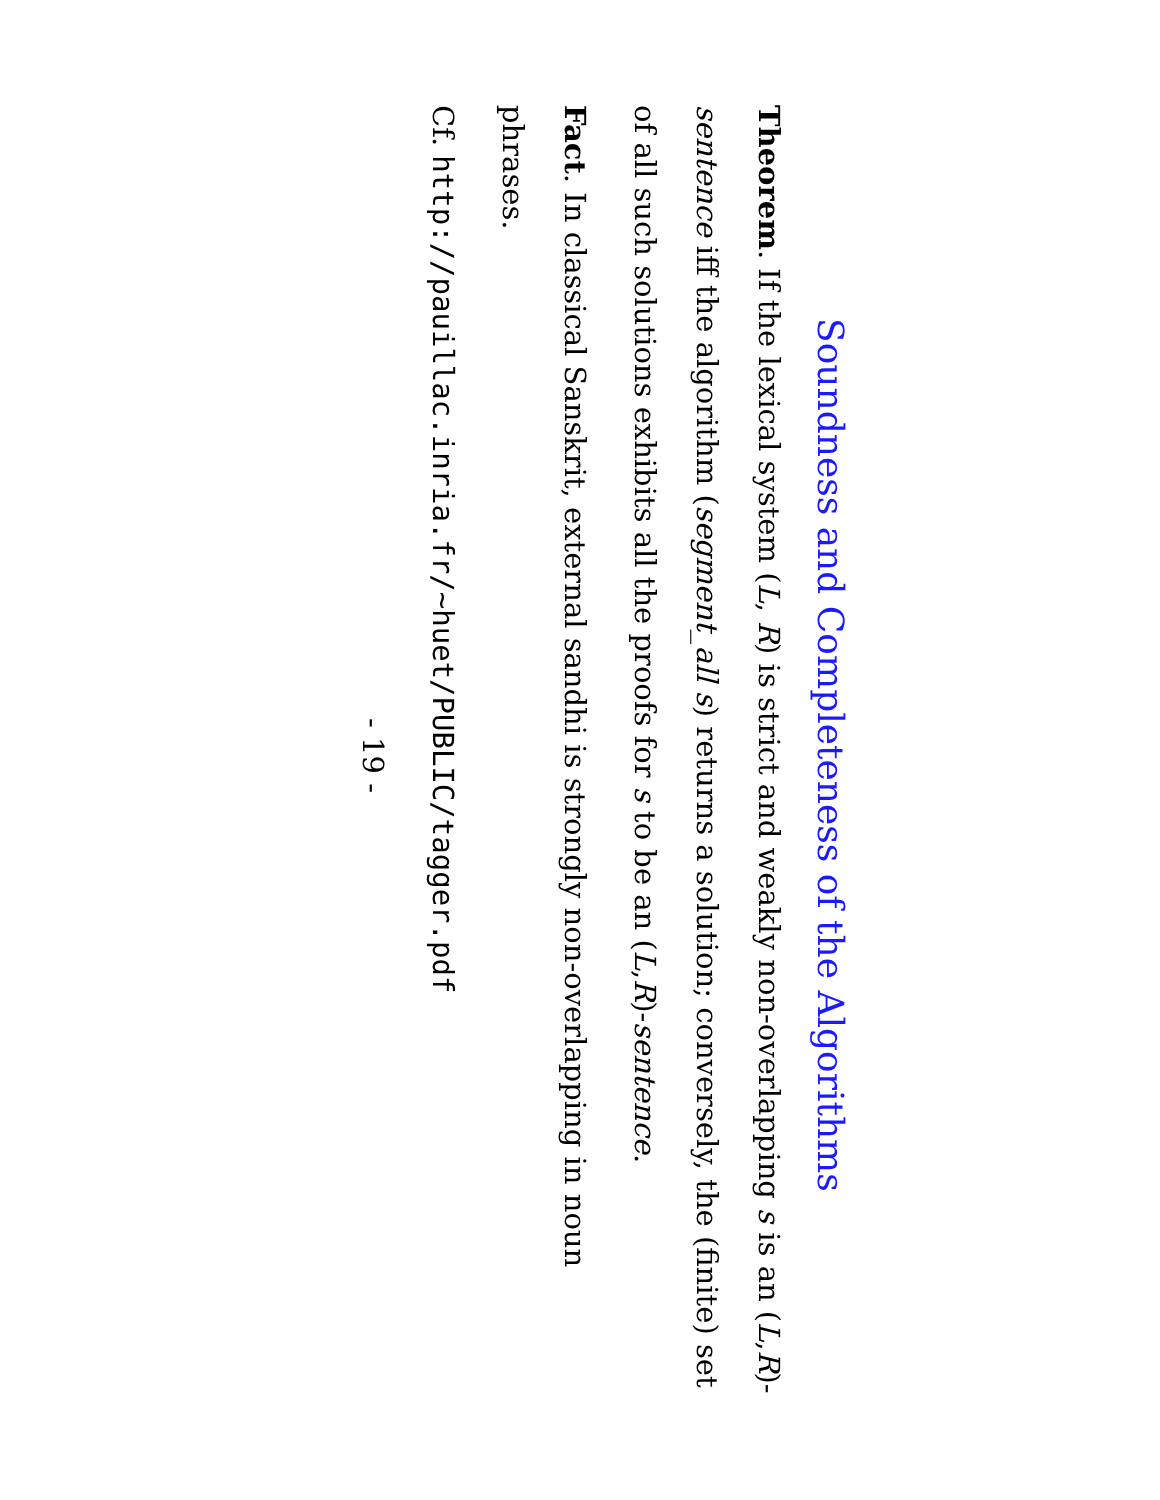Soundness and Completeness of the Algorithms
Theorem. If the lexical system (L, R) is strict and weakly non-overlapping s is an (L,R)-sentence iff the algorithm (segment_all s) returns a solution; conversely, the (finite) set of all such solutions exhibits all the proofs for s to be an (L,R)-sentence.
Fact. In classical Sanskrit, external sandhi is strongly non-overlapping in noun phrases.
Cf. http://pauillac.inria.fr/~huet/PUBLIC/tagger.pdf
- 19 -